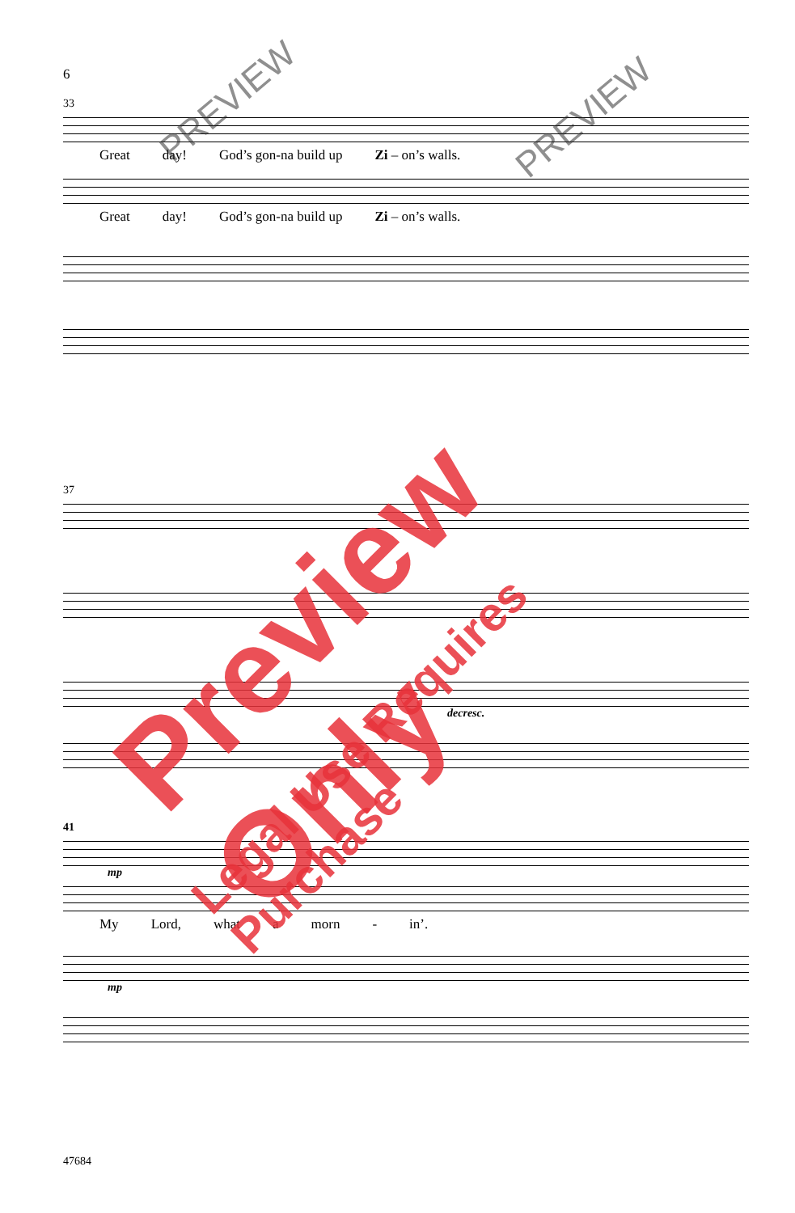6
33
Great day! God’s gon-na build up Zi – on’s walls.
Great day! God’s gon-na build up Zi – on’s walls.
37
decresc.
41
mp
My Lord, what a morn - in’.
mp
47684
PREVIEW PREVIEW
Preview Only
Legal Use Requires Purchase